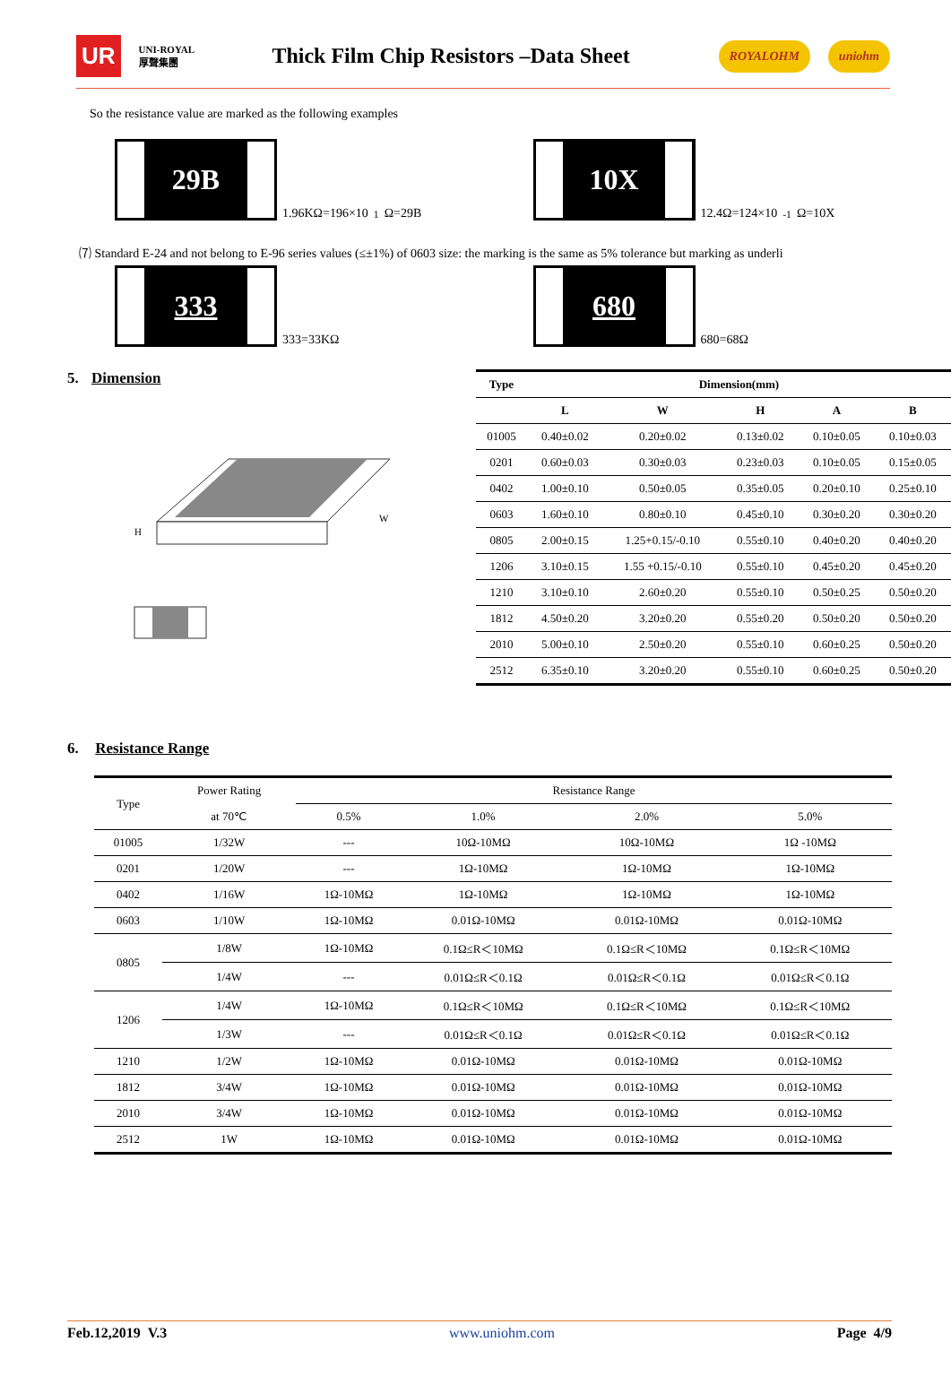UR UNI-ROYAL 厚聲集團
Thick Film Chip Resistors –Data Sheet
ROYALOHM uniohm
So the resistance value are marked as the following examples
29B 1.96KΩ=196×10<sup>1</sup>Ω=29B
10X 12.4Ω=124×10<sup>-1</sup>Ω=10X
⑺ Standard E-24 and not belong to E-96 series values (≤±1%) of 0603 size: the marking is the same as 5% tolerance but marking as underli
333 333=33KΩ
680 680=68Ω
5. Dimension
H
W
| Type | Dimension(mm) | | | | |
| --- | --- | --- | --- | --- | --- |
| | L | W | H | A | B |
| 01005 | 0.40±0.02 | 0.20±0.02 | 0.13±0.02 | 0.10±0.05 | 0.10±0.03 |
| 0201 | 0.60±0.03 | 0.30±0.03 | 0.23±0.03 | 0.10±0.05 | 0.15±0.05 |
| 0402 | 1.00±0.10 | 0.50±0.05 | 0.35±0.05 | 0.20±0.10 | 0.25±0.10 |
| 0603 | 1.60±0.10 | 0.80±0.10 | 0.45±0.10 | 0.30±0.20 | 0.30±0.20 |
| 0805 | 2.00±0.15 | 1.25+0.15/-0.10 | 0.55±0.10 | 0.40±0.20 | 0.40±0.20 |
| 1206 | 3.10±0.15 | 1.55 +0.15/-0.10 | 0.55±0.10 | 0.45±0.20 | 0.45±0.20 |
| 1210 | 3.10±0.10 | 2.60±0.20 | 0.55±0.10 | 0.50±0.25 | 0.50±0.20 |
| 1812 | 4.50±0.20 | 3.20±0.20 | 0.55±0.20 | 0.50±0.20 | 0.50±0.20 |
| 2010 | 5.00±0.10 | 2.50±0.20 | 0.55±0.10 | 0.60±0.25 | 0.50±0.20 |
| 2512 | 6.35±0.10 | 3.20±0.20 | 0.55±0.10 | 0.60±0.25 | 0.50±0.20 |
6. Resistance Range
| Type | Power Rating | Resistance Range | | | |
| | at 70℃ | 0.5% | 1.0% | 2.0% | 5.0% |
| 01005 | 1/32W | --- | 10Ω-10MΩ | 10Ω-10MΩ | 1Ω -10MΩ |
| 0201 | 1/20W | --- | 1Ω-10MΩ | 1Ω-10MΩ | 1Ω-10MΩ |
| 0402 | 1/16W | 1Ω-10MΩ | 1Ω-10MΩ | 1Ω-10MΩ | 1Ω-10MΩ |
| 0603 | 1/10W | 1Ω-10MΩ | 0.01Ω-10MΩ | 0.01Ω-10MΩ | 0.01Ω-10MΩ |
| 0805 | 1/8W | 1Ω-10MΩ | 0.1Ω≤R＜10MΩ | 0.1Ω≤R＜10MΩ | 0.1Ω≤R＜10MΩ |
| | 1/4W | --- | 0.01Ω≤R＜0.1Ω | 0.01Ω≤R＜0.1Ω | 0.01Ω≤R＜0.1Ω |
| 1206 | 1/4W | 1Ω-10MΩ | 0.1Ω≤R＜10MΩ | 0.1Ω≤R＜10MΩ | 0.1Ω≤R＜10MΩ |
| | 1/3W | --- | 0.01Ω≤R＜0.1Ω | 0.01Ω≤R＜0.1Ω | 0.01Ω≤R＜0.1Ω |
| 1210 | 1/2W | 1Ω-10MΩ | 0.01Ω-10MΩ | 0.01Ω-10MΩ | 0.01Ω-10MΩ |
| 1812 | 3/4W | 1Ω-10MΩ | 0.01Ω-10MΩ | 0.01Ω-10MΩ | 0.01Ω-10MΩ |
| 2010 | 3/4W | 1Ω-10MΩ | 0.01Ω-10MΩ | 0.01Ω-10MΩ | 0.01Ω-10MΩ |
| 2512 | 1W | 1Ω-10MΩ | 0.01Ω-10MΩ | 0.01Ω-10MΩ | 0.01Ω-10MΩ |
Feb.12,2019 V.3 www.uniohm.com Page 4/9